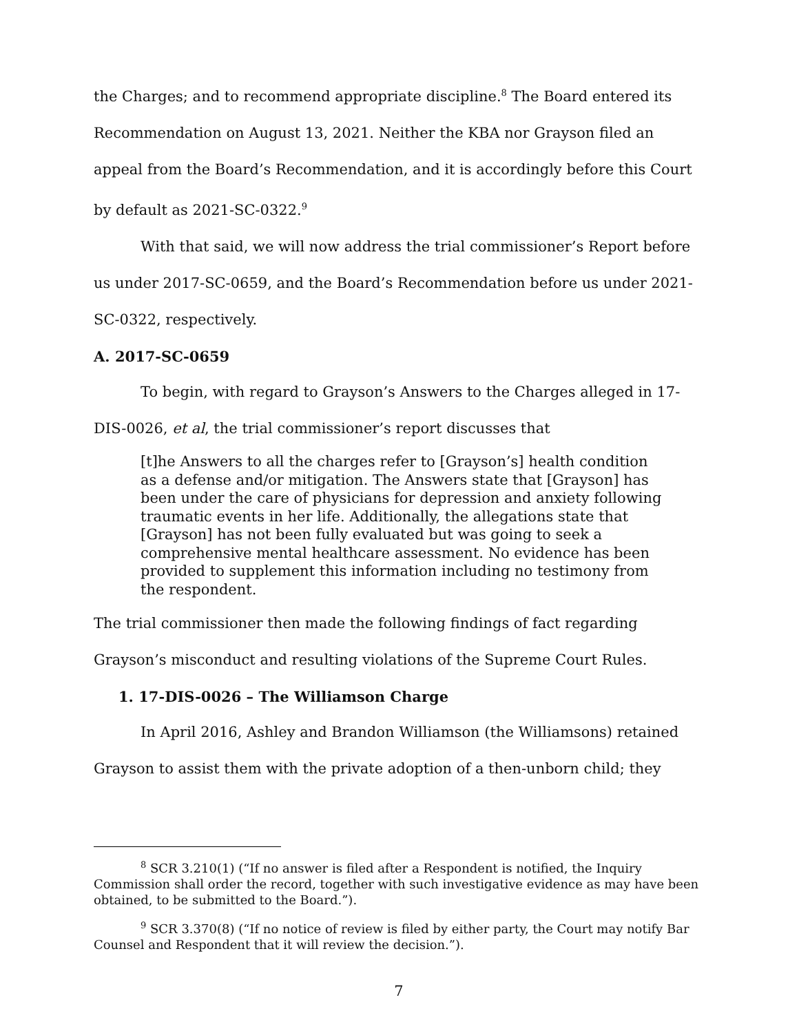the Charges; and to recommend appropriate discipline.<sup>8</sup> The Board entered its Recommendation on August 13, 2021. Neither the KBA nor Grayson filed an appeal from the Board’s Recommendation, and it is accordingly before this Court by default as 2021-SC-0322.<sup>9</sup>
With that said, we will now address the trial commissioner’s Report before us under 2017-SC-0659, and the Board’s Recommendation before us under 2021-SC-0322, respectively.
A. 2017-SC-0659
To begin, with regard to Grayson’s Answers to the Charges alleged in 17-DIS-0026, et al, the trial commissioner’s report discusses that
[t]he Answers to all the charges refer to [Grayson’s] health condition as a defense and/or mitigation. The Answers state that [Grayson] has been under the care of physicians for depression and anxiety following traumatic events in her life. Additionally, the allegations state that [Grayson] has not been fully evaluated but was going to seek a comprehensive mental healthcare assessment. No evidence has been provided to supplement this information including no testimony from the respondent.
The trial commissioner then made the following findings of fact regarding Grayson’s misconduct and resulting violations of the Supreme Court Rules.
1. 17-DIS-0026 – The Williamson Charge
In April 2016, Ashley and Brandon Williamson (the Williamsons) retained Grayson to assist them with the private adoption of a then-unborn child; they
<sup>8</sup> SCR 3.210(1) (“If no answer is filed after a Respondent is notified, the Inquiry Commission shall order the record, together with such investigative evidence as may have been obtained, to be submitted to the Board.”).
<sup>9</sup> SCR 3.370(8) (“If no notice of review is filed by either party, the Court may notify Bar Counsel and Respondent that it will review the decision.”).
7